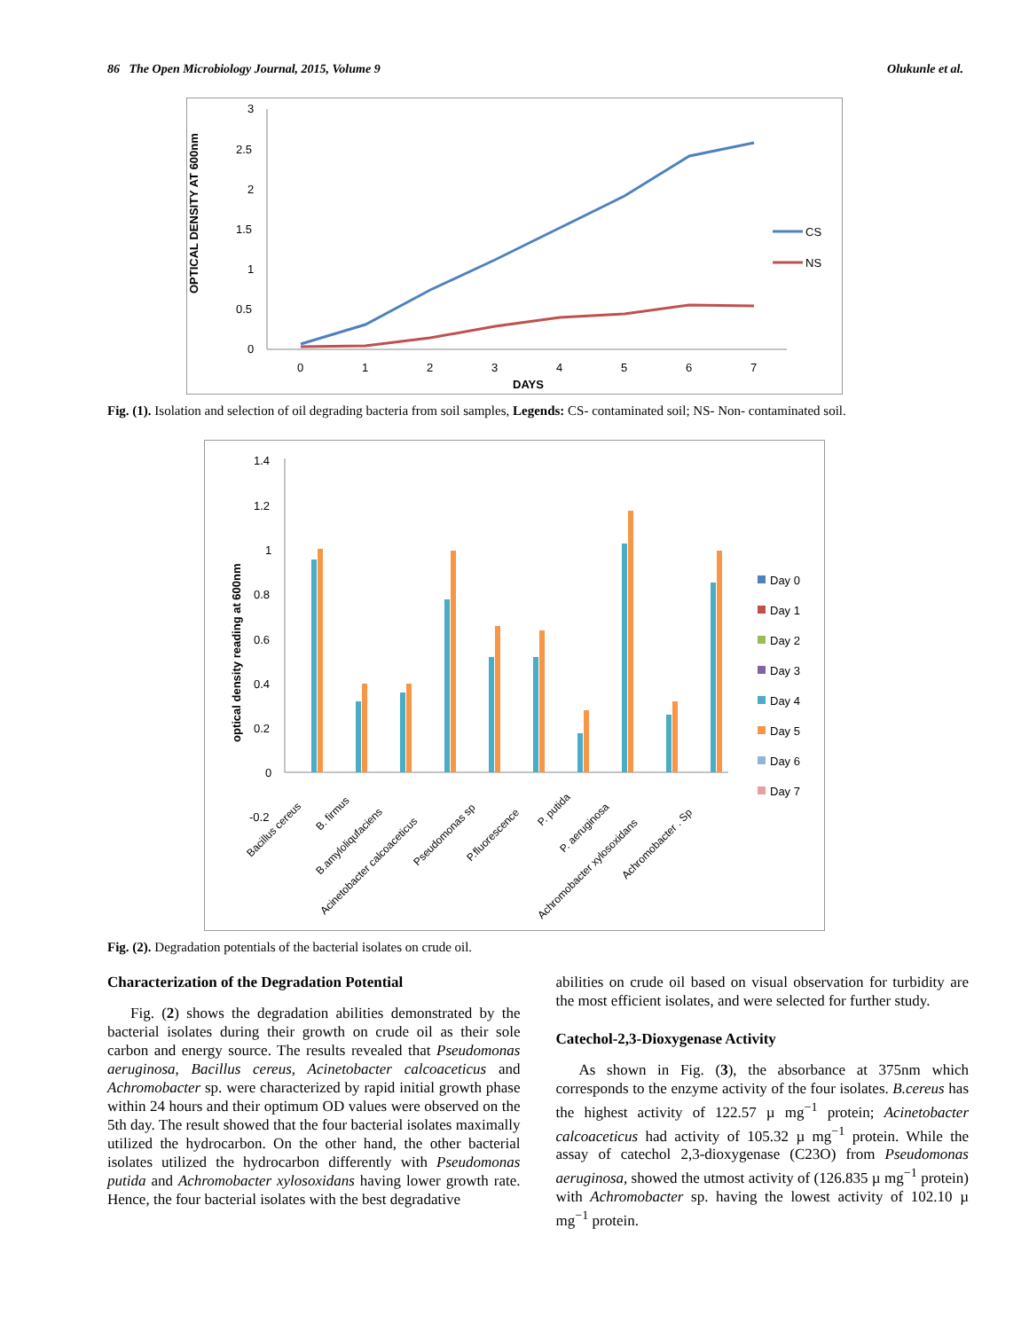86 The Open Microbiology Journal, 2015, Volume 9 Olukunle et al.
OPTICAL DENSITY AT 600nm
3
2.5
2
1.5
1
0.5
0
0
1
2
3
4
5
6
7
DAYS
CS
NS
Fig. (1). Isolation and selection of oil degrading bacteria from soil samples, Legends: CS- contaminated soil; NS- Non- contaminated soil.
optical density reading at 600nm
1.4
1.2
1
0.6
0.8
0.4
0.2
0
-0.2
Bacillus cereus
B. firmus
B.amyloliqufaciens
Acinetobacter calcoaceticus
Pseudomonas sp
P.fluorescence
P. putida
P. aeruginosa
Achromobacter xylosoxidans
Achromobacter . Sp
Day 0
Day 1
Day 2
Day 3
Day 4
Day 5
Day 6
Day 7
Fig. (2). Degradation potentials of the bacterial isolates on crude oil.
Characterization of the Degradation Potential
Fig. (2) shows the degradation abilities demonstrated by the bacterial isolates during their growth on crude oil as their sole carbon and energy source. The results revealed that Pseudomonas aeruginosa, Bacillus cereus, Acinetobacter calcoaceticus and Achromobacter sp. were characterized by rapid initial growth phase within 24 hours and their optimum OD values were observed on the 5th day. The result showed that the four bacterial isolates maximally utilized the hydrocarbon. On the other hand, the other bacterial isolates utilized the hydrocarbon differently with Pseudomonas putida and Achromobacter xylosoxidans having lower growth rate. Hence, the four bacterial isolates with the best degradative
abilities on crude oil based on visual observation for turbidity are the most efficient isolates, and were selected for further study.
Catechol-2,3-Dioxygenase Activity
As shown in Fig. (3), the absorbance at 375nm which corresponds to the enzyme activity of the four isolates. B.cereus has the highest activity of 122.57 µ mg<sup>−1</sup> protein; Acinetobacter calcoaceticus had activity of 105.32 µ mg<sup>−1</sup> protein. While the assay of catechol 2,3-dioxygenase (C23O) from Pseudomonas aeruginosa, showed the utmost activity of (126.835 µ mg<sup>−1</sup> protein) with Achromobacter sp. having the lowest activity of 102.10 µ mg<sup>−1</sup> protein.